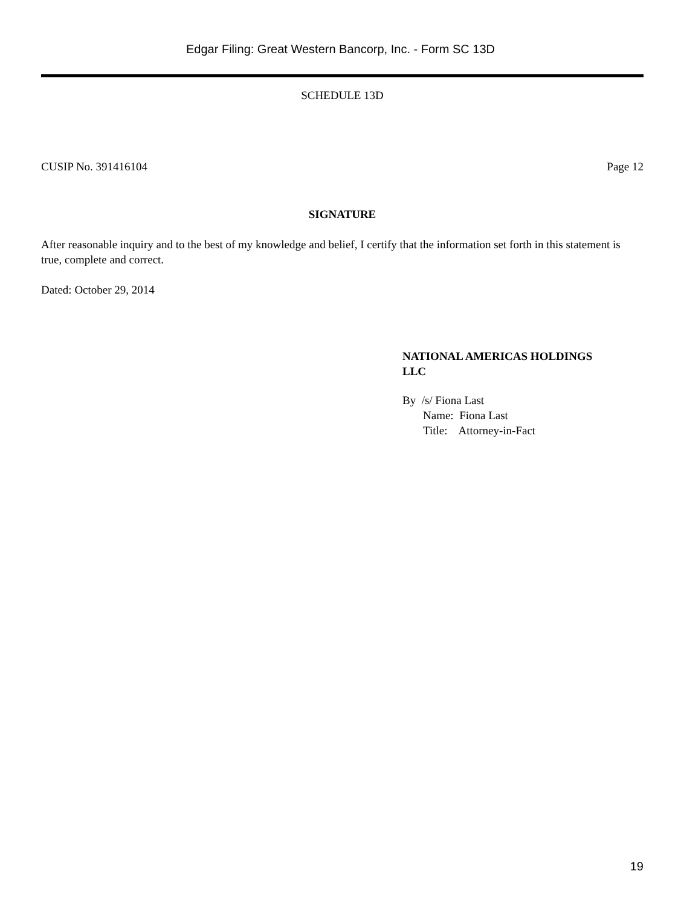Edgar Filing: Great Western Bancorp, Inc. - Form SC 13D
SCHEDULE 13D
CUSIP No. 391416104 Page 12
SIGNATURE
After reasonable inquiry and to the best of my knowledge and belief, I certify that the information set forth in this statement is true, complete and correct.
Dated: October 29, 2014
NATIONAL AMERICAS HOLDINGS
LLC
By /s/ Fiona Last
Name: Fiona Last
Title: Attorney-in-Fact
19